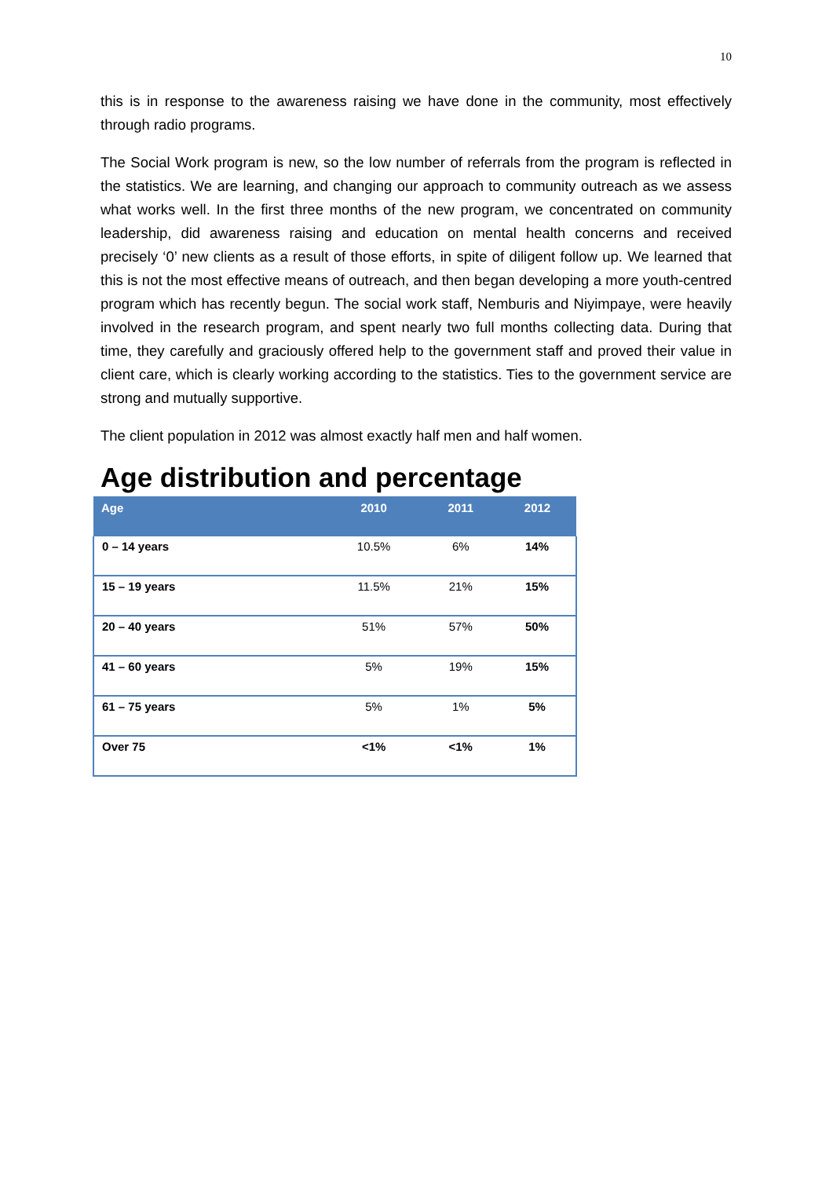10
this is in response to the awareness raising we have done in the community, most effectively through radio programs.
The Social Work program is new, so the low number of referrals from the program is reflected in the statistics. We are learning, and changing our approach to community outreach as we assess what works well. In the first three months of the new program, we concentrated on community leadership, did awareness raising and education on mental health concerns and received precisely ‘0’ new clients as a result of those efforts, in spite of diligent follow up. We learned that this is not the most effective means of outreach, and then began developing a more youth-centred program which has recently begun. The social work staff, Nemburis and Niyimpaye, were heavily involved in the research program, and spent nearly two full months collecting data. During that time, they carefully and graciously offered help to the government staff and proved their value in client care, which is clearly working according to the statistics. Ties to the government service are strong and mutually supportive.
The client population in 2012 was almost exactly half men and half women.
Age distribution and percentage
| Age | 2010 | 2011 | 2012 |
| --- | --- | --- | --- |
| 0 – 14 years | 10.5% | 6% | 14% |
| 15 – 19 years | 11.5% | 21% | 15% |
| 20 – 40 years | 51% | 57% | 50% |
| 41 – 60 years | 5% | 19% | 15% |
| 61 – 75 years | 5% | 1% | 5% |
| Over 75 | <1% | <1% | 1% |